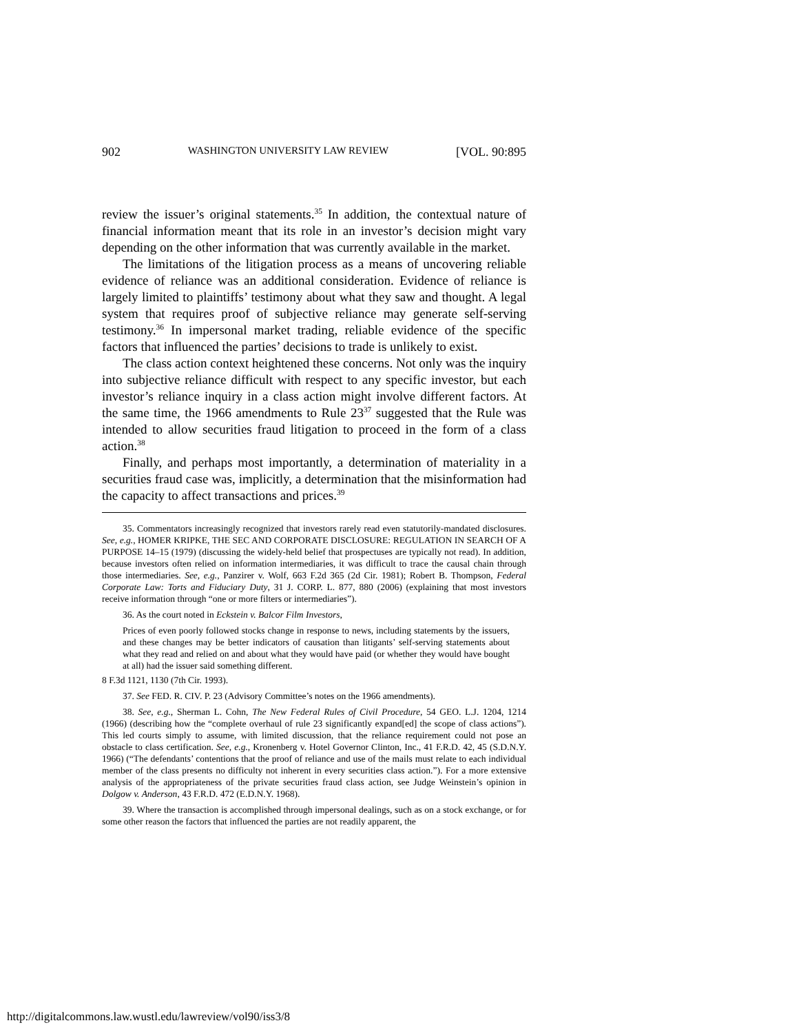902 WASHINGTON UNIVERSITY LAW REVIEW [VOL. 90:895
review the issuer’s original statements.<sup>35</sup> In addition, the contextual nature of financial information meant that its role in an investor’s decision might vary depending on the other information that was currently available in the market.
The limitations of the litigation process as a means of uncovering reliable evidence of reliance was an additional consideration. Evidence of reliance is largely limited to plaintiffs’ testimony about what they saw and thought. A legal system that requires proof of subjective reliance may generate self-serving testimony.<sup>36</sup> In impersonal market trading, reliable evidence of the specific factors that influenced the parties’ decisions to trade is unlikely to exist.
The class action context heightened these concerns. Not only was the inquiry into subjective reliance difficult with respect to any specific investor, but each investor’s reliance inquiry in a class action might involve different factors. At the same time, the 1966 amendments to Rule 23<sup>37</sup> suggested that the Rule was intended to allow securities fraud litigation to proceed in the form of a class action.<sup>38</sup>
Finally, and perhaps most importantly, a determination of materiality in a securities fraud case was, implicitly, a determination that the misinformation had the capacity to affect transactions and prices.<sup>39</sup>
35. Commentators increasingly recognized that investors rarely read even statutorily-mandated disclosures. See, e.g., HOMER KRIPKE, THE SEC AND CORPORATE DISCLOSURE: REGULATION IN SEARCH OF A PURPOSE 14–15 (1979) (discussing the widely-held belief that prospectuses are typically not read). In addition, because investors often relied on information intermediaries, it was difficult to trace the causal chain through those intermediaries. See, e.g., Panzirer v. Wolf, 663 F.2d 365 (2d Cir. 1981); Robert B. Thompson, Federal Corporate Law: Torts and Fiduciary Duty, 31 J. CORP. L. 877, 880 (2006) (explaining that most investors receive information through “one or more filters or intermediaries”).
36. As the court noted in Eckstein v. Balcor Film Investors,
Prices of even poorly followed stocks change in response to news, including statements by the issuers, and these changes may be better indicators of causation than litigants’ self-serving statements about what they read and relied on and about what they would have paid (or whether they would have bought at all) had the issuer said something different.
8 F.3d 1121, 1130 (7th Cir. 1993).
37. See FED. R. CIV. P. 23 (Advisory Committee’s notes on the 1966 amendments).
38. See, e.g., Sherman L. Cohn, The New Federal Rules of Civil Procedure, 54 GEO. L.J. 1204, 1214 (1966) (describing how the “complete overhaul of rule 23 significantly expand[ed] the scope of class actions”). This led courts simply to assume, with limited discussion, that the reliance requirement could not pose an obstacle to class certification. See, e.g., Kronenberg v. Hotel Governor Clinton, Inc., 41 F.R.D. 42, 45 (S.D.N.Y. 1966) (“The defendants’ contentions that the proof of reliance and use of the mails must relate to each individual member of the class presents no difficulty not inherent in every securities class action.”). For a more extensive analysis of the appropriateness of the private securities fraud class action, see Judge Weinstein’s opinion in Dolgow v. Anderson, 43 F.R.D. 472 (E.D.N.Y. 1968).
39. Where the transaction is accomplished through impersonal dealings, such as on a stock exchange, or for some other reason the factors that influenced the parties are not readily apparent, the
http://digitalcommons.law.wustl.edu/lawreview/vol90/iss3/8